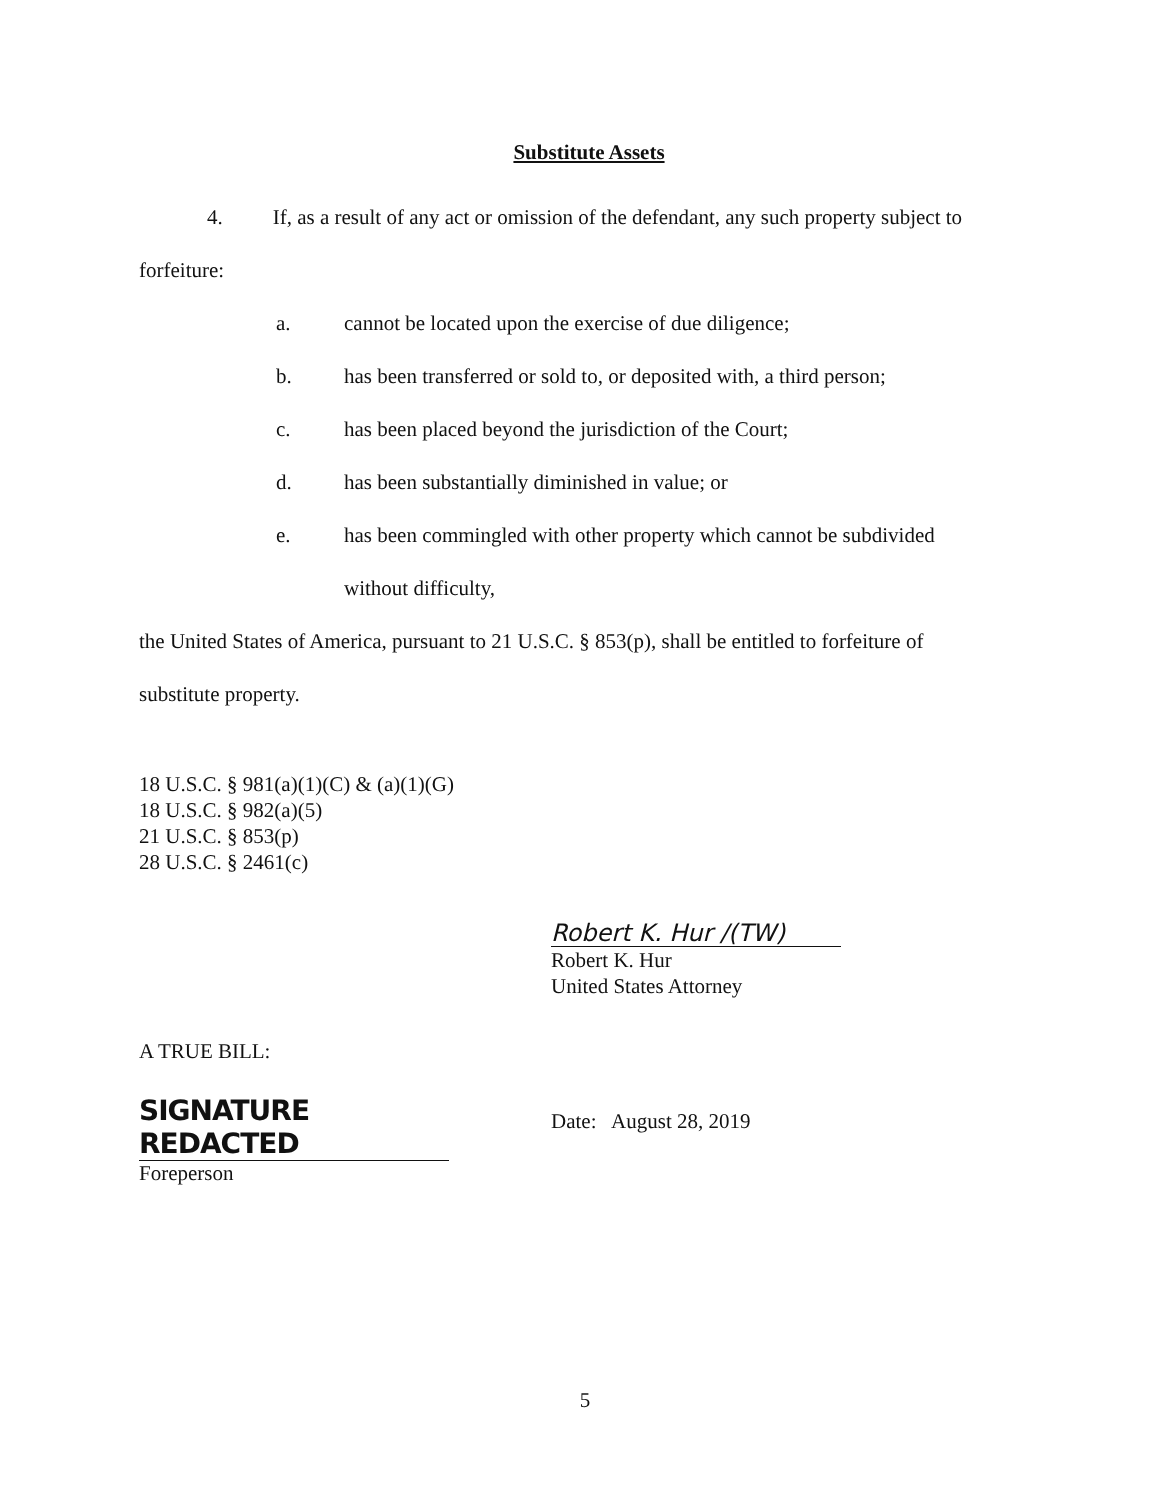Substitute Assets
4. If, as a result of any act or omission of the defendant, any such property subject to
forfeiture:
a. cannot be located upon the exercise of due diligence;
b. has been transferred or sold to, or deposited with, a third person;
c. has been placed beyond the jurisdiction of the Court;
d. has been substantially diminished in value; or
e. has been commingled with other property which cannot be subdivided
without difficulty,
the United States of America, pursuant to 21 U.S.C. § 853(p), shall be entitled to forfeiture of
substitute property.
18 U.S.C. § 981(a)(1)(C) & (a)(1)(G)
18 U.S.C. § 982(a)(5)
21 U.S.C. § 853(p)
28 U.S.C. § 2461(c)
Robert K. Hur /(TW)
Robert K. Hur
United States Attorney
A TRUE BILL:
SIGNATURE REDACTED
Foreperson
Date: August 28, 2019
5